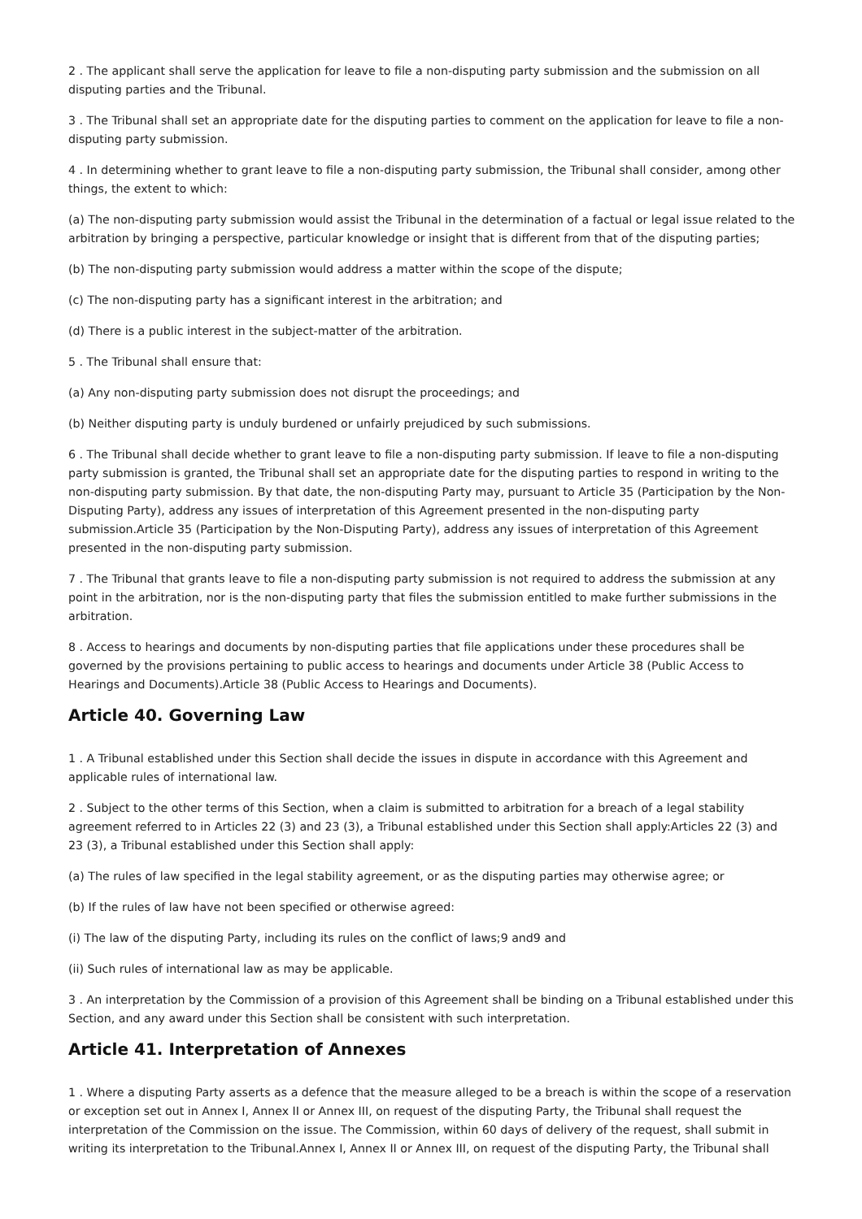2 . The applicant shall serve the application for leave to file a non-disputing party submission and the submission on all disputing parties and the Tribunal.
3 . The Tribunal shall set an appropriate date for the disputing parties to comment on the application for leave to file a non-disputing party submission.
4 . In determining whether to grant leave to file a non-disputing party submission, the Tribunal shall consider, among other things, the extent to which:
(a) The non-disputing party submission would assist the Tribunal in the determination of a factual or legal issue related to the arbitration by bringing a perspective, particular knowledge or insight that is different from that of the disputing parties;
(b) The non-disputing party submission would address a matter within the scope of the dispute;
(c) The non-disputing party has a significant interest in the arbitration; and
(d) There is a public interest in the subject-matter of the arbitration.
5 . The Tribunal shall ensure that:
(a) Any non-disputing party submission does not disrupt the proceedings; and
(b) Neither disputing party is unduly burdened or unfairly prejudiced by such submissions.
6 . The Tribunal shall decide whether to grant leave to file a non-disputing party submission. If leave to file a non-disputing party submission is granted, the Tribunal shall set an appropriate date for the disputing parties to respond in writing to the non-disputing party submission. By that date, the non-disputing Party may, pursuant to Article 35 (Participation by the Non-Disputing Party), address any issues of interpretation of this Agreement presented in the non-disputing party submission.Article 35 (Participation by the Non-Disputing Party), address any issues of interpretation of this Agreement presented in the non-disputing party submission.
7 . The Tribunal that grants leave to file a non-disputing party submission is not required to address the submission at any point in the arbitration, nor is the non-disputing party that files the submission entitled to make further submissions in the arbitration.
8 . Access to hearings and documents by non-disputing parties that file applications under these procedures shall be governed by the provisions pertaining to public access to hearings and documents under Article 38 (Public Access to Hearings and Documents).Article 38 (Public Access to Hearings and Documents).
Article 40. Governing Law
1 . A Tribunal established under this Section shall decide the issues in dispute in accordance with this Agreement and applicable rules of international law.
2 . Subject to the other terms of this Section, when a claim is submitted to arbitration for a breach of a legal stability agreement referred to in Articles 22 (3) and 23 (3), a Tribunal established under this Section shall apply:Articles 22 (3) and 23 (3), a Tribunal established under this Section shall apply:
(a) The rules of law specified in the legal stability agreement, or as the disputing parties may otherwise agree; or
(b) If the rules of law have not been specified or otherwise agreed:
(i) The law of the disputing Party, including its rules on the conflict of laws;9 and9 and
(ii) Such rules of international law as may be applicable.
3 . An interpretation by the Commission of a provision of this Agreement shall be binding on a Tribunal established under this Section, and any award under this Section shall be consistent with such interpretation.
Article 41. Interpretation of Annexes
1 . Where a disputing Party asserts as a defence that the measure alleged to be a breach is within the scope of a reservation or exception set out in Annex I, Annex II or Annex III, on request of the disputing Party, the Tribunal shall request the interpretation of the Commission on the issue. The Commission, within 60 days of delivery of the request, shall submit in writing its interpretation to the Tribunal.Annex I, Annex II or Annex III, on request of the disputing Party, the Tribunal shall